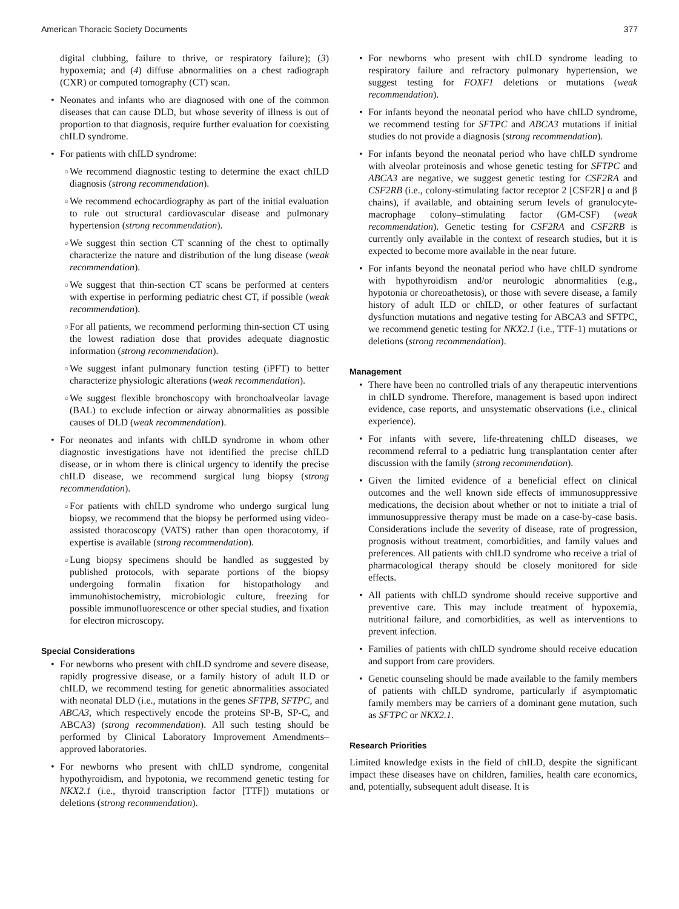American Thoracic Society Documents 377
digital clubbing, failure to thrive, or respiratory failure); (3) hypoxemia; and (4) diffuse abnormalities on a chest radiograph (CXR) or computed tomography (CT) scan.
• Neonates and infants who are diagnosed with one of the common diseases that can cause DLD, but whose severity of illness is out of proportion to that diagnosis, require further evaluation for coexisting chILD syndrome.
• For patients with chILD syndrome:
○ We recommend diagnostic testing to determine the exact chILD diagnosis (strong recommendation).
○ We recommend echocardiography as part of the initial evaluation to rule out structural cardiovascular disease and pulmonary hypertension (strong recommendation).
○ We suggest thin section CT scanning of the chest to optimally characterize the nature and distribution of the lung disease (weak recommendation).
○ We suggest that thin-section CT scans be performed at centers with expertise in performing pediatric chest CT, if possible (weak recommendation).
○ For all patients, we recommend performing thin-section CT using the lowest radiation dose that provides adequate diagnostic information (strong recommendation).
○ We suggest infant pulmonary function testing (iPFT) to better characterize physiologic alterations (weak recommendation).
○ We suggest flexible bronchoscopy with bronchoalveolar lavage (BAL) to exclude infection or airway abnormalities as possible causes of DLD (weak recommendation).
• For neonates and infants with chILD syndrome in whom other diagnostic investigations have not identified the precise chILD disease, or in whom there is clinical urgency to identify the precise chILD disease, we recommend surgical lung biopsy (strong recommendation).
○ For patients with chILD syndrome who undergo surgical lung biopsy, we recommend that the biopsy be performed using video-assisted thoracoscopy (VATS) rather than open thoracotomy, if expertise is available (strong recommendation).
○ Lung biopsy specimens should be handled as suggested by published protocols, with separate portions of the biopsy undergoing formalin fixation for histopathology and immunohistochemistry, microbiologic culture, freezing for possible immunofluorescence or other special studies, and fixation for electron microscopy.
Special Considerations
• For newborns who present with chILD syndrome and severe disease, rapidly progressive disease, or a family history of adult ILD or chILD, we recommend testing for genetic abnormalities associated with neonatal DLD (i.e., mutations in the genes SFTPB, SFTPC, and ABCA3, which respectively encode the proteins SP-B, SP-C, and ABCA3) (strong recommendation). All such testing should be performed by Clinical Laboratory Improvement Amendments–approved laboratories.
• For newborns who present with chILD syndrome, congenital hypothyroidism, and hypotonia, we recommend genetic testing for NKX2.1 (i.e., thyroid transcription factor [TTF]) mutations or deletions (strong recommendation).
• For newborns who present with chILD syndrome leading to respiratory failure and refractory pulmonary hypertension, we suggest testing for FOXF1 deletions or mutations (weak recommendation).
• For infants beyond the neonatal period who have chILD syndrome, we recommend testing for SFTPC and ABCA3 mutations if initial studies do not provide a diagnosis (strong recommendation).
• For infants beyond the neonatal period who have chILD syndrome with alveolar proteinosis and whose genetic testing for SFTPC and ABCA3 are negative, we suggest genetic testing for CSF2RA and CSF2RB (i.e., colony-stimulating factor receptor 2 [CSF2R] α and β chains), if available, and obtaining serum levels of granulocyte-macrophage colony–stimulating factor (GM-CSF) (weak recommendation). Genetic testing for CSF2RA and CSF2RB is currently only available in the context of research studies, but it is expected to become more available in the near future.
• For infants beyond the neonatal period who have chILD syndrome with hypothyroidism and/or neurologic abnormalities (e.g., hypotonia or choreoathetosis), or those with severe disease, a family history of adult ILD or chILD, or other features of surfactant dysfunction mutations and negative testing for ABCA3 and SFTPC, we recommend genetic testing for NKX2.1 (i.e., TTF-1) mutations or deletions (strong recommendation).
Management
• There have been no controlled trials of any therapeutic interventions in chILD syndrome. Therefore, management is based upon indirect evidence, case reports, and unsystematic observations (i.e., clinical experience).
• For infants with severe, life-threatening chILD diseases, we recommend referral to a pediatric lung transplantation center after discussion with the family (strong recommendation).
• Given the limited evidence of a beneficial effect on clinical outcomes and the well known side effects of immunosuppressive medications, the decision about whether or not to initiate a trial of immunosuppressive therapy must be made on a case-by-case basis. Considerations include the severity of disease, rate of progression, prognosis without treatment, comorbidities, and family values and preferences. All patients with chILD syndrome who receive a trial of pharmacological therapy should be closely monitored for side effects.
• All patients with chILD syndrome should receive supportive and preventive care. This may include treatment of hypoxemia, nutritional failure, and comorbidities, as well as interventions to prevent infection.
• Families of patients with chILD syndrome should receive education and support from care providers.
• Genetic counseling should be made available to the family members of patients with chILD syndrome, particularly if asymptomatic family members may be carriers of a dominant gene mutation, such as SFTPC or NKX2.1.
Research Priorities
Limited knowledge exists in the field of chILD, despite the significant impact these diseases have on children, families, health care economics, and, potentially, subsequent adult disease. It is